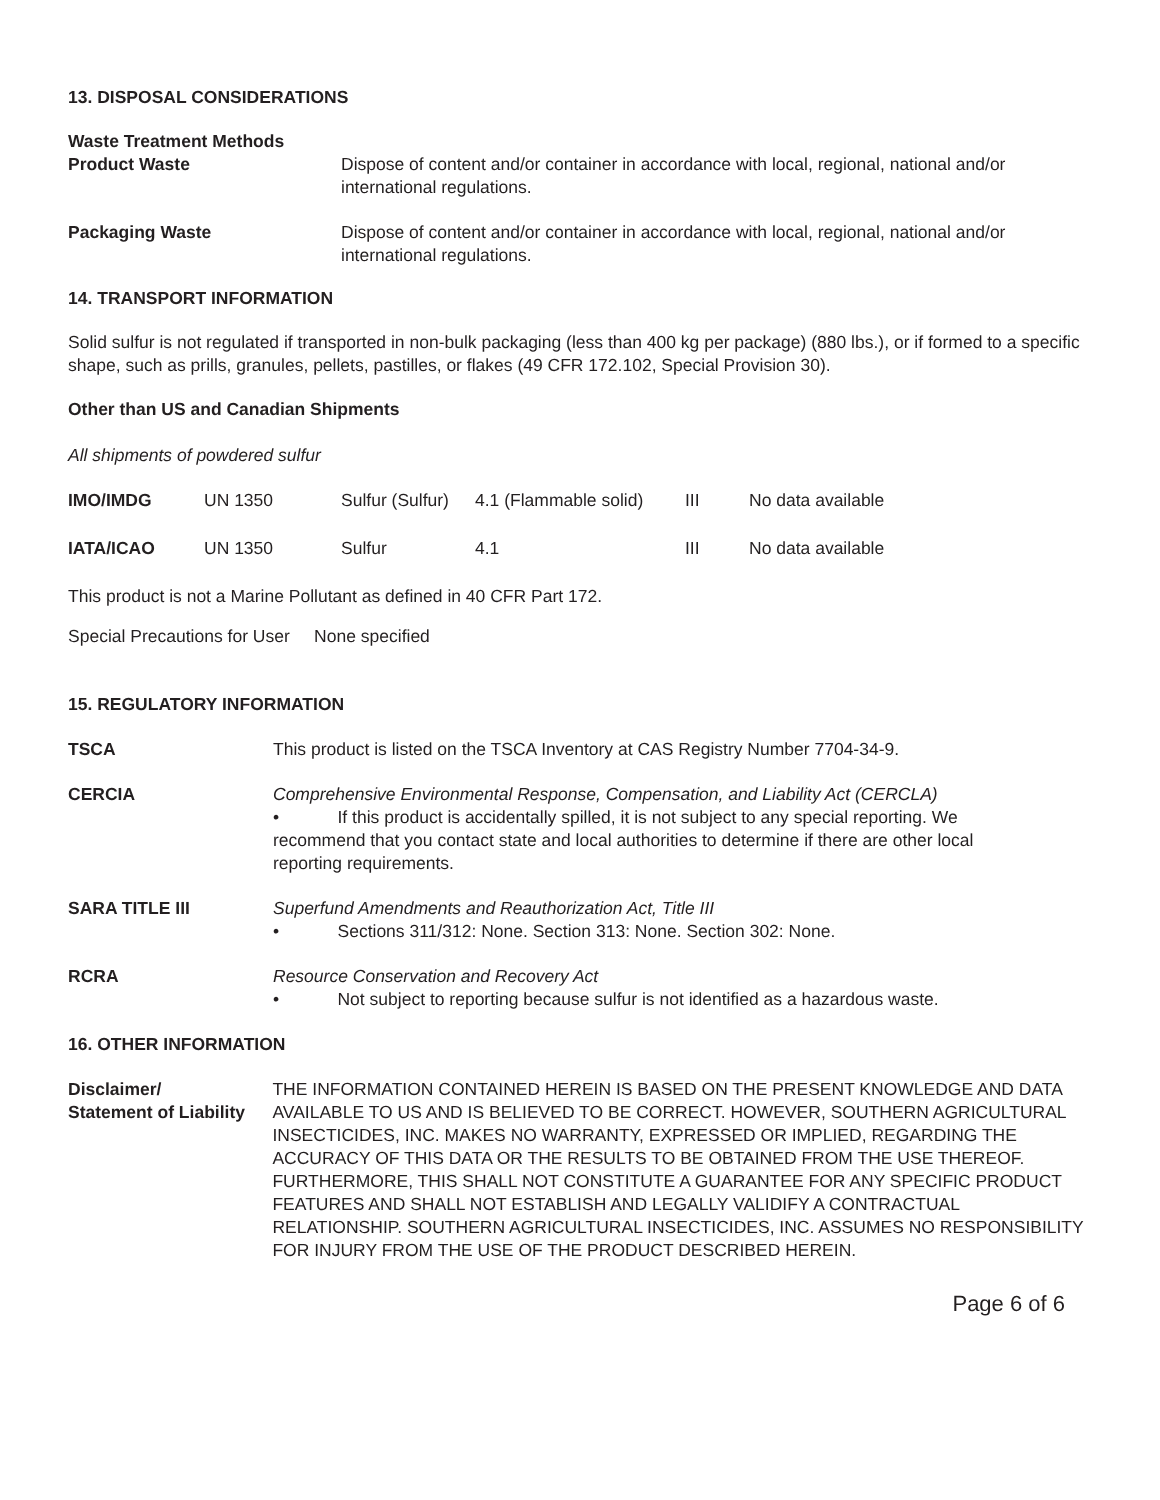13. DISPOSAL CONSIDERATIONS
Waste Treatment Methods
Product Waste Dispose of content and/or container in accordance with local, regional, national and/or international regulations.
Packaging Waste Dispose of content and/or container in accordance with local, regional, national and/or international regulations.
14. TRANSPORT INFORMATION
Solid sulfur is not regulated if transported in non-bulk packaging (less than 400 kg per package) (880 lbs.), or if formed to a specific shape, such as prills, granules, pellets, pastilles, or flakes (49 CFR 172.102, Special Provision 30).
Other than US and Canadian Shipments
All shipments of powdered sulfur
| IMO/IMDG | UN 1350 | Sulfur (Sulfur) | 4.1 (Flammable solid) | III | No data available |
| IATA/ICAO | UN 1350 | Sulfur | 4.1 | III | No data available |
This product is not a Marine Pollutant as defined in 40 CFR Part 172.
Special Precautions for User None specified
15. REGULATORY INFORMATION
TSCA This product is listed on the TSCA Inventory at CAS Registry Number 7704-34-9.
CERCIA Comprehensive Environmental Response, Compensation, and Liability Act (CERCLA)
• If this product is accidentally spilled, it is not subject to any special reporting. We recommend that you contact state and local authorities to determine if there are other local reporting requirements.
SARA TITLE III Superfund Amendments and Reauthorization Act, Title III
• Sections 311/312: None. Section 313: None. Section 302: None.
RCRA Resource Conservation and Recovery Act
• Not subject to reporting because sulfur is not identified as a hazardous waste.
16. OTHER INFORMATION
Disclaimer/
Statement of Liability
THE INFORMATION CONTAINED HEREIN IS BASED ON THE PRESENT KNOWLEDGE AND DATA AVAILABLE TO US AND IS BELIEVED TO BE CORRECT. HOWEVER, SOUTHERN AGRICULTURAL INSECTICIDES, INC. MAKES NO WARRANTY, EXPRESSED OR IMPLIED, REGARDING THE ACCURACY OF THIS DATA OR THE RESULTS TO BE OBTAINED FROM THE USE THEREOF. FURTHERMORE, THIS SHALL NOT CONSTITUTE A GUARANTEE FOR ANY SPECIFIC PRODUCT FEATURES AND SHALL NOT ESTABLISH AND LEGALLY VALIDIFY A CONTRACTUAL RELATIONSHIP. SOUTHERN AGRICULTURAL INSECTICIDES, INC. ASSUMES NO RESPONSIBILITY FOR INJURY FROM THE USE OF THE PRODUCT DESCRIBED HEREIN.
Page 6 of 6